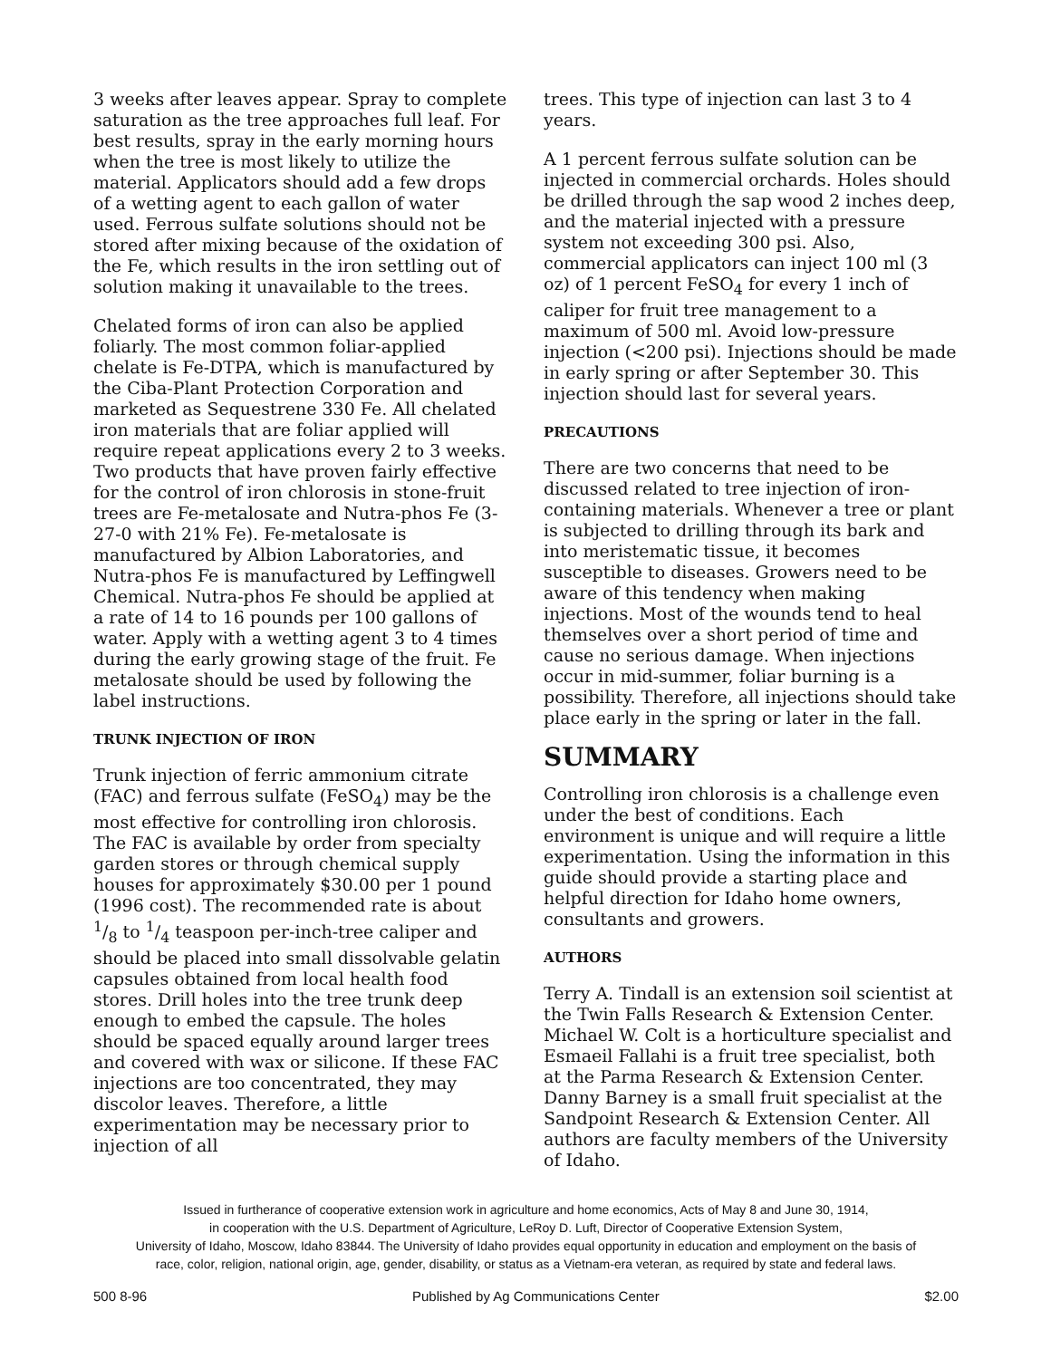3 weeks after leaves appear. Spray to complete saturation as the tree approaches full leaf. For best results, spray in the early morning hours when the tree is most likely to utilize the material. Applicators should add a few drops of a wetting agent to each gallon of water used. Ferrous sulfate solutions should not be stored after mixing because of the oxidation of the Fe, which results in the iron settling out of solution making it unavailable to the trees.
Chelated forms of iron can also be applied foliarly. The most common foliar-applied chelate is Fe-DTPA, which is manufactured by the Ciba-Plant Protection Corporation and marketed as Sequestrene 330 Fe. All chelated iron materials that are foliar applied will require repeat applications every 2 to 3 weeks. Two products that have proven fairly effective for the control of iron chlorosis in stone-fruit trees are Fe-metalosate and Nutra-phos Fe (3-27-0 with 21% Fe). Fe-metalosate is manufactured by Albion Laboratories, and Nutra-phos Fe is manufactured by Leffingwell Chemical. Nutra-phos Fe should be applied at a rate of 14 to 16 pounds per 100 gallons of water. Apply with a wetting agent 3 to 4 times during the early growing stage of the fruit. Fe metalosate should be used by following the label instructions.
TRUNK INJECTION OF IRON
Trunk injection of ferric ammonium citrate (FAC) and ferrous sulfate (FeSO<sub>4</sub>) may be the most effective for controlling iron chlorosis. The FAC is available by order from specialty garden stores or through chemical supply houses for approximately $30.00 per 1 pound (1996 cost). The recommended rate is about 1/8 to 1/4 teaspoon per-inch-tree caliper and should be placed into small dissolvable gelatin capsules obtained from local health food stores. Drill holes into the tree trunk deep enough to embed the capsule. The holes should be spaced equally around larger trees and covered with wax or silicone. If these FAC injections are too concentrated, they may discolor leaves. Therefore, a little experimentation may be necessary prior to injection of all
trees. This type of injection can last 3 to 4 years.
A 1 percent ferrous sulfate solution can be injected in commercial orchards. Holes should be drilled through the sap wood 2 inches deep, and the material injected with a pressure system not exceeding 300 psi. Also, commercial applicators can inject 100 ml (3 oz) of 1 percent FeSO<sub>4</sub> for every 1 inch of caliper for fruit tree management to a maximum of 500 ml. Avoid low-pressure injection (<200 psi). Injections should be made in early spring or after September 30. This injection should last for several years.
PRECAUTIONS
There are two concerns that need to be discussed related to tree injection of iron-containing materials. Whenever a tree or plant is subjected to drilling through its bark and into meristematic tissue, it becomes susceptible to diseases. Growers need to be aware of this tendency when making injections. Most of the wounds tend to heal themselves over a short period of time and cause no serious damage. When injections occur in mid-summer, foliar burning is a possibility. Therefore, all injections should take place early in the spring or later in the fall.
SUMMARY
Controlling iron chlorosis is a challenge even under the best of conditions. Each environment is unique and will require a little experimentation. Using the information in this guide should provide a starting place and helpful direction for Idaho home owners, consultants and growers.
AUTHORS
Terry A. Tindall is an extension soil scientist at the Twin Falls Research & Extension Center. Michael W. Colt is a horticulture specialist and Esmaeil Fallahi is a fruit tree specialist, both at the Parma Research & Extension Center. Danny Barney is a small fruit specialist at the Sandpoint Research & Extension Center. All authors are faculty members of the University of Idaho.
Issued in furtherance of cooperative extension work in agriculture and home economics, Acts of May 8 and June 30, 1914,
in cooperation with the U.S. Department of Agriculture, LeRoy D. Luft, Director of Cooperative Extension System,
University of Idaho, Moscow, Idaho 83844. The University of Idaho provides equal opportunity in education and employment on the basis of
race, color, religion, national origin, age, gender, disability, or status as a Vietnam-era veteran, as required by state and federal laws.
500 8-96 Published by Ag Communications Center $2.00